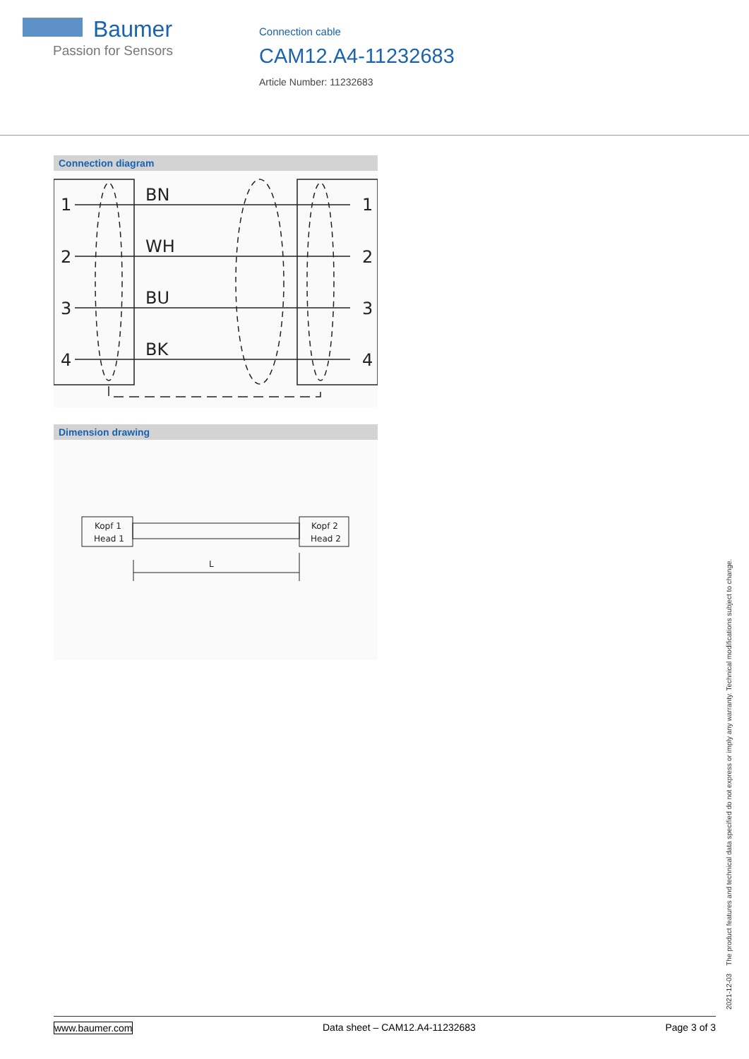Baumer
Passion for Sensors
Connection cable
CAM12.A4-11232683
Article Number: 11232683
Connection diagram
1
2
3
4
BN
WH
BU
BK
1
2
3
4
Dimension drawing
Kopf 1
Head 1
Kopf 2
Head 2
L
2021-12-03 The product features and technical data specified do not express or imply any warranty. Technical modifications subject to change.
www.baumer.com Data sheet – CAM12.A4-11232683 Page 3 of 3